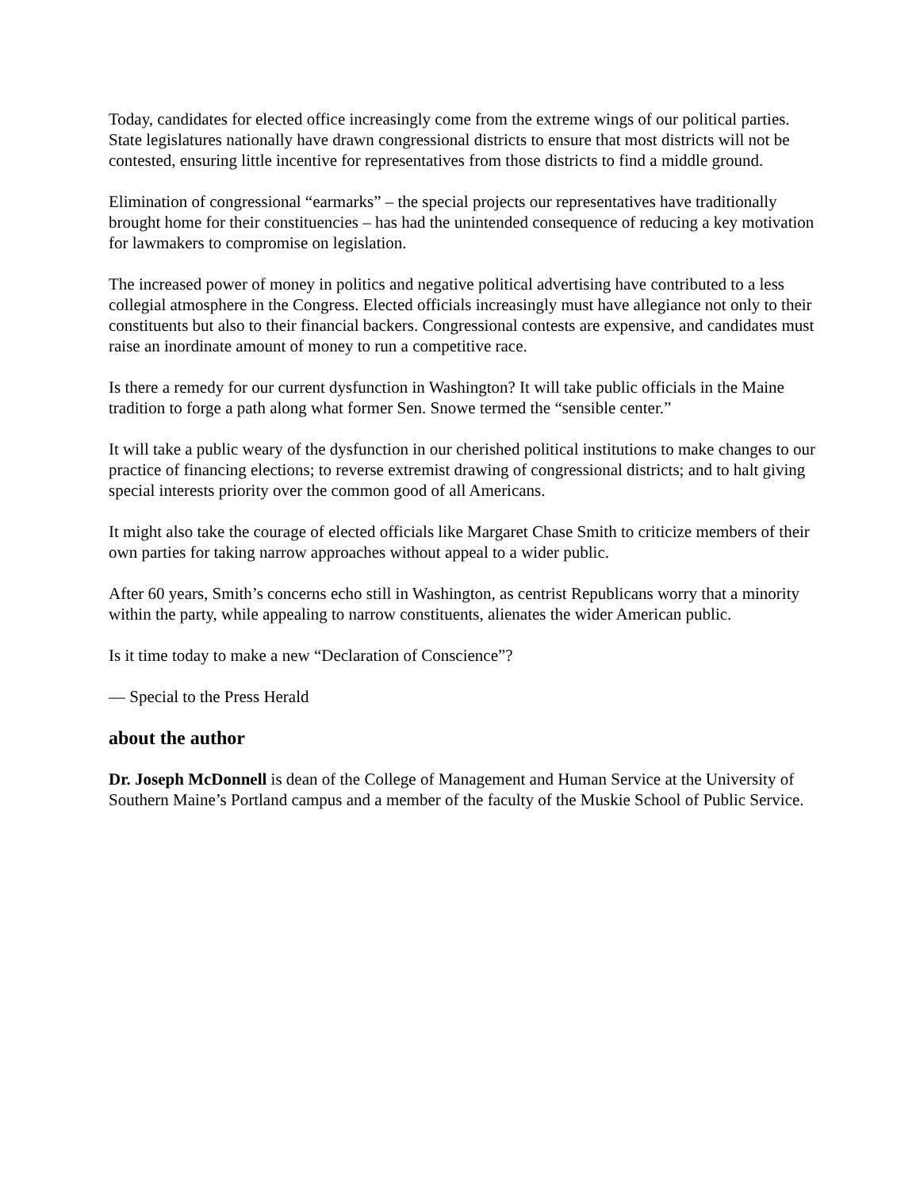Today, candidates for elected office increasingly come from the extreme wings of our political parties. State legislatures nationally have drawn congressional districts to ensure that most districts will not be contested, ensuring little incentive for representatives from those districts to find a middle ground.
Elimination of congressional “earmarks” – the special projects our representatives have traditionally brought home for their constituencies – has had the unintended consequence of reducing a key motivation for lawmakers to compromise on legislation.
The increased power of money in politics and negative political advertising have contributed to a less collegial atmosphere in the Congress. Elected officials increasingly must have allegiance not only to their constituents but also to their financial backers. Congressional contests are expensive, and candidates must raise an inordinate amount of money to run a competitive race.
Is there a remedy for our current dysfunction in Washington? It will take public officials in the Maine tradition to forge a path along what former Sen. Snowe termed the “sensible center.”
It will take a public weary of the dysfunction in our cherished political institutions to make changes to our practice of financing elections; to reverse extremist drawing of congressional districts; and to halt giving special interests priority over the common good of all Americans.
It might also take the courage of elected officials like Margaret Chase Smith to criticize members of their own parties for taking narrow approaches without appeal to a wider public.
After 60 years, Smith’s concerns echo still in Washington, as centrist Republicans worry that a minority within the party, while appealing to narrow constituents, alienates the wider American public.
Is it time today to make a new “Declaration of Conscience”?
— Special to the Press Herald
about the author
Dr. Joseph McDonnell is dean of the College of Management and Human Service at the University of Southern Maine’s Portland campus and a member of the faculty of the Muskie School of Public Service.